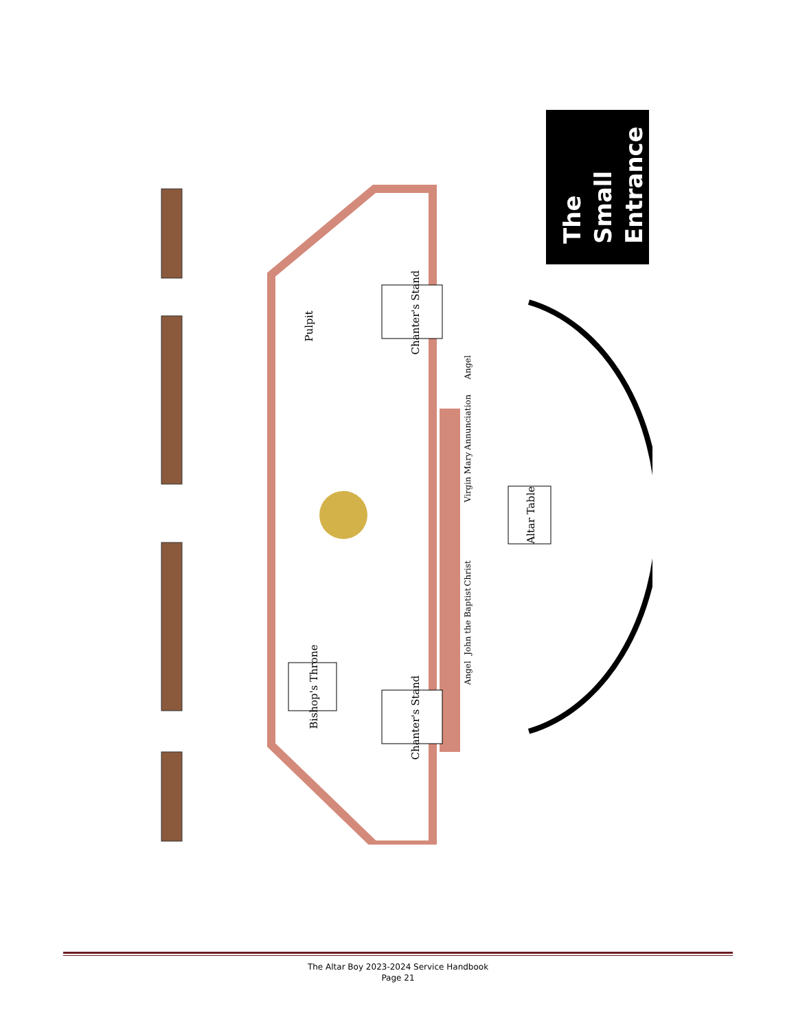Chanter's Stand
Chanter's Stand
Bishop's Throne
Altar Table
Pulpit
Angel
Annunciation
Virgin Mary
Christ
John the Baptist
Angel
The
Small
Entrance
The Altar Boy 2023-2024 Service Handbook
Page 21